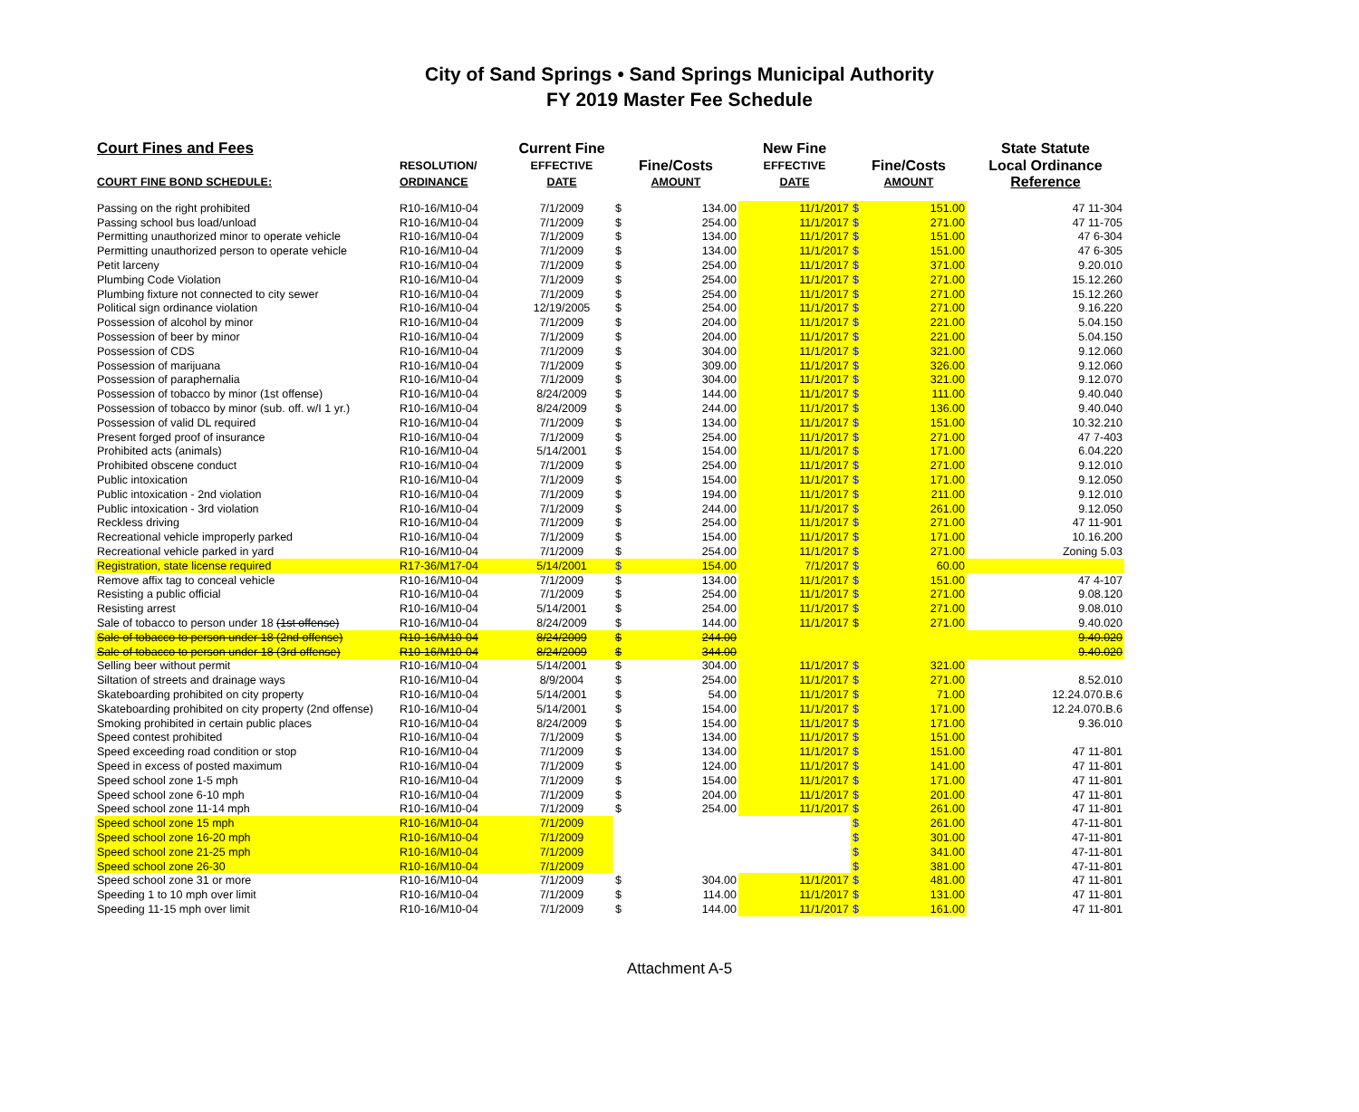City of Sand Springs • Sand Springs Municipal Authority
FY 2019 Master Fee Schedule
| Court Fines and Fees | | Current Fine | | | New Fine | | | State Statute |
| --- | --- | --- | --- | --- | --- | --- | --- | --- |
| | RESOLUTION/ | EFFECTIVE | Fine/Costs | | EFFECTIVE | Fine/Costs | | Local Ordinance |
| COURT FINE BOND SCHEDULE: | ORDINANCE | DATE | AMOUNT | | DATE | AMOUNT | | Reference |
| Passing on the right prohibited | R10-16/M10-04 | 7/1/2009 | $ | 134.00 | 11/1/2017 | $ | 151.00 | 47 11-304 |
| Passing school bus load/unload | R10-16/M10-04 | 7/1/2009 | $ | 254.00 | 11/1/2017 | $ | 271.00 | 47 11-705 |
| Permitting unauthorized minor to operate vehicle | R10-16/M10-04 | 7/1/2009 | $ | 134.00 | 11/1/2017 | $ | 151.00 | 47 6-304 |
| Permitting unauthorized person to operate vehicle | R10-16/M10-04 | 7/1/2009 | $ | 134.00 | 11/1/2017 | $ | 151.00 | 47 6-305 |
| Petit larceny | R10-16/M10-04 | 7/1/2009 | $ | 254.00 | 11/1/2017 | $ | 371.00 | 9.20.010 |
| Plumbing Code Violation | R10-16/M10-04 | 7/1/2009 | $ | 254.00 | 11/1/2017 | $ | 271.00 | 15.12.260 |
| Plumbing fixture not connected to city sewer | R10-16/M10-04 | 7/1/2009 | $ | 254.00 | 11/1/2017 | $ | 271.00 | 15.12.260 |
| Political sign ordinance violation | R10-16/M10-04 | 12/19/2005 | $ | 254.00 | 11/1/2017 | $ | 271.00 | 9.16.220 |
| Possession of alcohol by minor | R10-16/M10-04 | 7/1/2009 | $ | 204.00 | 11/1/2017 | $ | 221.00 | 5.04.150 |
| Possession of beer by minor | R10-16/M10-04 | 7/1/2009 | $ | 204.00 | 11/1/2017 | $ | 221.00 | 5.04.150 |
| Possession of CDS | R10-16/M10-04 | 7/1/2009 | $ | 304.00 | 11/1/2017 | $ | 321.00 | 9.12.060 |
| Possession of marijuana | R10-16/M10-04 | 7/1/2009 | $ | 309.00 | 11/1/2017 | $ | 326.00 | 9.12.060 |
| Possession of paraphernalia | R10-16/M10-04 | 7/1/2009 | $ | 304.00 | 11/1/2017 | $ | 321.00 | 9.12.070 |
| Possession of tobacco by minor (1st offense) | R10-16/M10-04 | 8/24/2009 | $ | 144.00 | 11/1/2017 | $ | 111.00 | 9.40.040 |
| Possession of tobacco by minor (sub. off. w/I 1 yr.) | R10-16/M10-04 | 8/24/2009 | $ | 244.00 | 11/1/2017 | $ | 136.00 | 9.40.040 |
| Possession of valid DL required | R10-16/M10-04 | 7/1/2009 | $ | 134.00 | 11/1/2017 | $ | 151.00 | 10.32.210 |
| Present forged proof of insurance | R10-16/M10-04 | 7/1/2009 | $ | 254.00 | 11/1/2017 | $ | 271.00 | 47 7-403 |
| Prohibited acts (animals) | R10-16/M10-04 | 5/14/2001 | $ | 154.00 | 11/1/2017 | $ | 171.00 | 6.04.220 |
| Prohibited obscene conduct | R10-16/M10-04 | 7/1/2009 | $ | 254.00 | 11/1/2017 | $ | 271.00 | 9.12.010 |
| Public intoxication | R10-16/M10-04 | 7/1/2009 | $ | 154.00 | 11/1/2017 | $ | 171.00 | 9.12.050 |
| Public intoxication - 2nd violation | R10-16/M10-04 | 7/1/2009 | $ | 194.00 | 11/1/2017 | $ | 211.00 | 9.12.010 |
| Public intoxication - 3rd violation | R10-16/M10-04 | 7/1/2009 | $ | 244.00 | 11/1/2017 | $ | 261.00 | 9.12.050 |
| Reckless driving | R10-16/M10-04 | 7/1/2009 | $ | 254.00 | 11/1/2017 | $ | 271.00 | 47 11-901 |
| Recreational vehicle improperly parked | R10-16/M10-04 | 7/1/2009 | $ | 154.00 | 11/1/2017 | $ | 171.00 | 10.16.200 |
| Recreational vehicle parked in yard | R10-16/M10-04 | 7/1/2009 | $ | 254.00 | 11/1/2017 | $ | 271.00 | Zoning 5.03 |
| Registration, state license required | R17-36/M17-04 | 5/14/2001 | $ | 154.00 | 7/1/2017 | $ | 60.00 | |
| Remove affix tag to conceal vehicle | R10-16/M10-04 | 7/1/2009 | $ | 134.00 | 11/1/2017 | $ | 151.00 | 47 4-107 |
| Resisting a public official | R10-16/M10-04 | 7/1/2009 | $ | 254.00 | 11/1/2017 | $ | 271.00 | 9.08.120 |
| Resisting arrest | R10-16/M10-04 | 5/14/2001 | $ | 254.00 | 11/1/2017 | $ | 271.00 | 9.08.010 |
| Sale of tobacco to person under 18 (1st offense) | R10-16/M10-04 | 8/24/2009 | $ | 144.00 | 11/1/2017 | $ | 271.00 | 9.40.020 |
| Sale of tobacco to person under 18 (2nd offense) | R10-16/M10-04 | 8/24/2009 | $ | 244.00 | | | | 9.40.020 |
| Sale of tobacco to person under 18 (3rd offense) | R10-16/M10-04 | 8/24/2009 | $ | 344.00 | | | | 9.40.020 |
| Selling beer without permit | R10-16/M10-04 | 5/14/2001 | $ | 304.00 | 11/1/2017 | $ | 321.00 | |
| Siltation of streets and drainage ways | R10-16/M10-04 | 8/9/2004 | $ | 254.00 | 11/1/2017 | $ | 271.00 | 8.52.010 |
| Skateboarding prohibited on city property | R10-16/M10-04 | 5/14/2001 | $ | 54.00 | 11/1/2017 | $ | 71.00 | 12.24.070.B.6 |
| Skateboarding prohibited on city property (2nd offense) | R10-16/M10-04 | 5/14/2001 | $ | 154.00 | 11/1/2017 | $ | 171.00 | 12.24.070.B.6 |
| Smoking prohibited in certain public places | R10-16/M10-04 | 8/24/2009 | $ | 154.00 | 11/1/2017 | $ | 171.00 | 9.36.010 |
| Speed contest prohibited | R10-16/M10-04 | 7/1/2009 | $ | 134.00 | 11/1/2017 | $ | 151.00 | |
| Speed exceeding road condition or stop | R10-16/M10-04 | 7/1/2009 | $ | 134.00 | 11/1/2017 | $ | 151.00 | 47 11-801 |
| Speed in excess of posted maximum | R10-16/M10-04 | 7/1/2009 | $ | 124.00 | 11/1/2017 | $ | 141.00 | 47 11-801 |
| Speed school zone 1-5 mph | R10-16/M10-04 | 7/1/2009 | $ | 154.00 | 11/1/2017 | $ | 171.00 | 47 11-801 |
| Speed school zone 6-10 mph | R10-16/M10-04 | 7/1/2009 | $ | 204.00 | 11/1/2017 | $ | 201.00 | 47 11-801 |
| Speed school zone 11-14 mph | R10-16/M10-04 | 7/1/2009 | $ | 254.00 | 11/1/2017 | $ | 261.00 | 47 11-801 |
| Speed school zone 15 mph | R10-16/M10-04 | 7/1/2009 | | | | $ | 261.00 | 47-11-801 |
| Speed school zone 16-20 mph | R10-16/M10-04 | 7/1/2009 | | | | $ | 301.00 | 47-11-801 |
| Speed school zone 21-25 mph | R10-16/M10-04 | 7/1/2009 | | | | $ | 341.00 | 47-11-801 |
| Speed school zone 26-30 | R10-16/M10-04 | 7/1/2009 | | | | $ | 381.00 | 47-11-801 |
| Speed school zone 31 or more | R10-16/M10-04 | 7/1/2009 | $ | 304.00 | 11/1/2017 | $ | 481.00 | 47 11-801 |
| Speeding 1 to 10 mph over limit | R10-16/M10-04 | 7/1/2009 | $ | 114.00 | 11/1/2017 | $ | 131.00 | 47 11-801 |
| Speeding 11-15 mph over limit | R10-16/M10-04 | 7/1/2009 | $ | 144.00 | 11/1/2017 | $ | 161.00 | 47 11-801 |
Attachment A-5